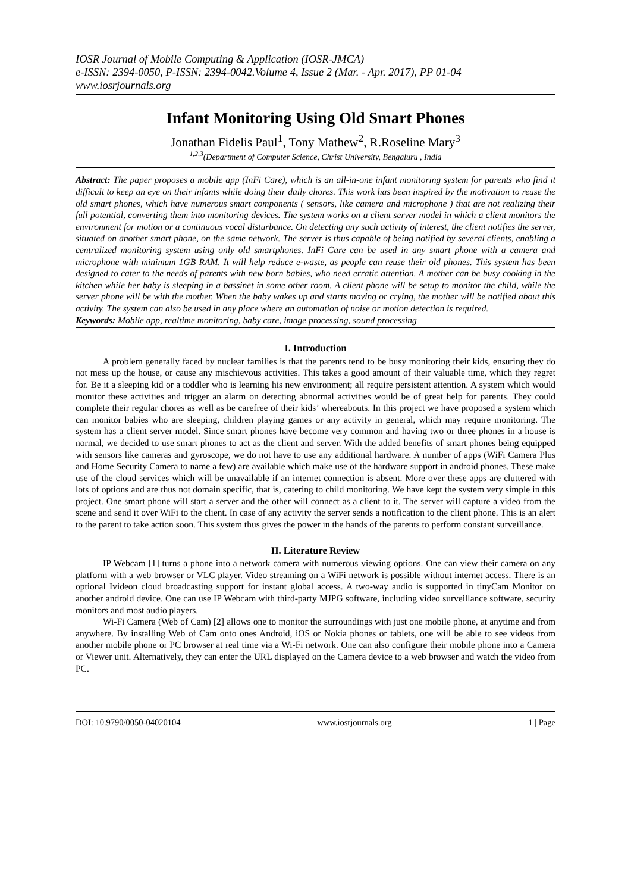IOSR Journal of Mobile Computing & Application (IOSR-JMCA)
e-ISSN: 2394-0050, P-ISSN: 2394-0042.Volume 4, Issue 2 (Mar. - Apr. 2017), PP 01-04
www.iosrjournals.org
Infant Monitoring Using Old Smart Phones
Jonathan Fidelis Paul<sup>1</sup>, Tony Mathew<sup>2</sup>, R.Roseline Mary<sup>3</sup>
<sup>1,2,3</sup>(Department of Computer Science, Christ University, Bengaluru , India
Abstract: The paper proposes a mobile app (InFi Care), which is an all-in-one infant monitoring system for parents who find it difficult to keep an eye on their infants while doing their daily chores. This work has been inspired by the motivation to reuse the old smart phones, which have numerous smart components ( sensors, like camera and microphone ) that are not realizing their full potential, converting them into monitoring devices. The system works on a client server model in which a client monitors the environment for motion or a continuous vocal disturbance. On detecting any such activity of interest, the client notifies the server, situated on another smart phone, on the same network. The server is thus capable of being notified by several clients, enabling a centralized monitoring system using only old smartphones. InFi Care can be used in any smart phone with a camera and microphone with minimum 1GB RAM. It will help reduce e-waste, as people can reuse their old phones. This system has been designed to cater to the needs of parents with new born babies, who need erratic attention. A mother can be busy cooking in the kitchen while her baby is sleeping in a bassinet in some other room. A client phone will be setup to monitor the child, while the server phone will be with the mother. When the baby wakes up and starts moving or crying, the mother will be notified about this activity. The system can also be used in any place where an automation of noise or motion detection is required.
Keywords: Mobile app, realtime monitoring, baby care, image processing, sound processing
I. Introduction
A problem generally faced by nuclear families is that the parents tend to be busy monitoring their kids, ensuring they do not mess up the house, or cause any mischievous activities. This takes a good amount of their valuable time, which they regret for. Be it a sleeping kid or a toddler who is learning his new environment; all require persistent attention. A system which would monitor these activities and trigger an alarm on detecting abnormal activities would be of great help for parents. They could complete their regular chores as well as be carefree of their kids’ whereabouts. In this project we have proposed a system which can monitor babies who are sleeping, children playing games or any activity in general, which may require monitoring. The system has a client server model. Since smart phones have become very common and having two or three phones in a house is normal, we decided to use smart phones to act as the client and server. With the added benefits of smart phones being equipped with sensors like cameras and gyroscope, we do not have to use any additional hardware. A number of apps (WiFi Camera Plus and Home Security Camera to name a few) are available which make use of the hardware support in android phones. These make use of the cloud services which will be unavailable if an internet connection is absent. More over these apps are cluttered with lots of options and are thus not domain specific, that is, catering to child monitoring. We have kept the system very simple in this project. One smart phone will start a server and the other will connect as a client to it. The server will capture a video from the scene and send it over WiFi to the client. In case of any activity the server sends a notification to the client phone. This is an alert to the parent to take action soon. This system thus gives the power in the hands of the parents to perform constant surveillance.
II. Literature Review
IP Webcam [1] turns a phone into a network camera with numerous viewing options. One can view their camera on any platform with a web browser or VLC player. Video streaming on a WiFi network is possible without internet access. There is an optional Ivideon cloud broadcasting support for instant global access. A two-way audio is supported in tinyCam Monitor on another android device. One can use IP Webcam with third-party MJPG software, including video surveillance software, security monitors and most audio players.
Wi-Fi Camera (Web of Cam) [2] allows one to monitor the surroundings with just one mobile phone, at anytime and from anywhere. By installing Web of Cam onto ones Android, iOS or Nokia phones or tablets, one will be able to see videos from another mobile phone or PC browser at real time via a Wi-Fi network. One can also configure their mobile phone into a Camera or Viewer unit. Alternatively, they can enter the URL displayed on the Camera device to a web browser and watch the video from PC.
DOI: 10.9790/0050-04020104 www.iosrjournals.org 1 | Page